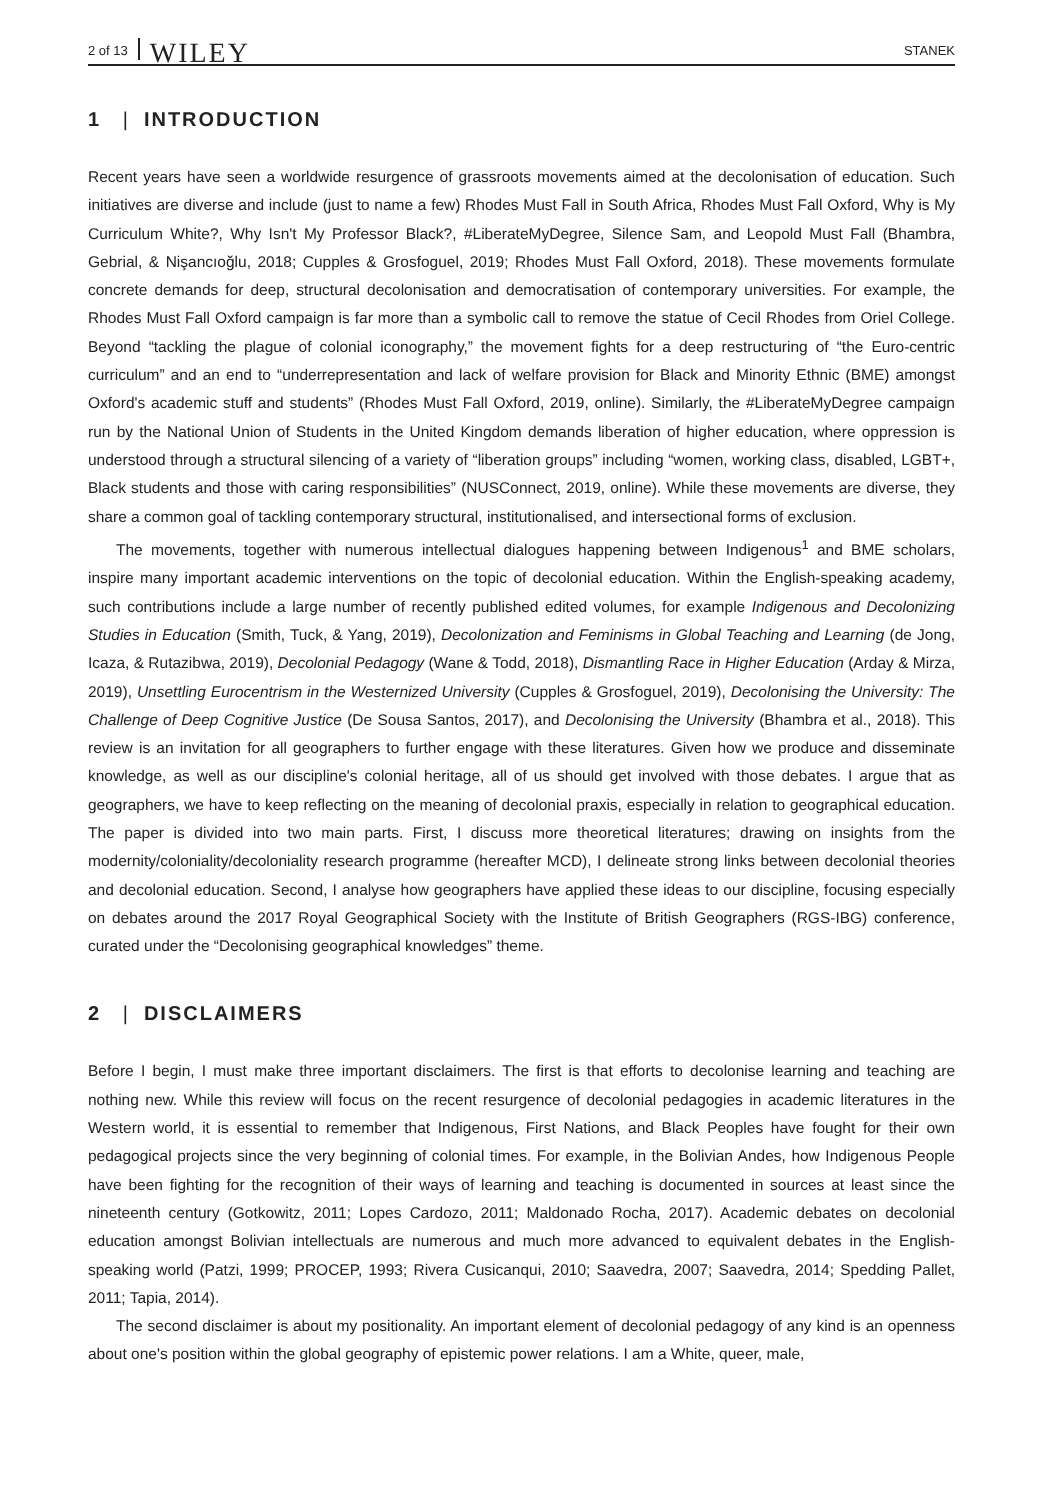2 of 13 WILEY STANEK
1 | INTRODUCTION
Recent years have seen a worldwide resurgence of grassroots movements aimed at the decolonisation of education. Such initiatives are diverse and include (just to name a few) Rhodes Must Fall in South Africa, Rhodes Must Fall Oxford, Why is My Curriculum White?, Why Isn't My Professor Black?, #LiberateMyDegree, Silence Sam, and Leopold Must Fall (Bhambra, Gebrial, & Nişancıoğlu, 2018; Cupples & Grosfoguel, 2019; Rhodes Must Fall Oxford, 2018). These movements formulate concrete demands for deep, structural decolonisation and democratisation of contemporary universities. For example, the Rhodes Must Fall Oxford campaign is far more than a symbolic call to remove the statue of Cecil Rhodes from Oriel College. Beyond “tackling the plague of colonial iconography,” the movement fights for a deep restructuring of “the Euro-centric curriculum” and an end to “underrepresentation and lack of welfare provision for Black and Minority Ethnic (BME) amongst Oxford's academic stuff and students” (Rhodes Must Fall Oxford, 2019, online). Similarly, the #LiberateMyDegree campaign run by the National Union of Students in the United Kingdom demands liberation of higher education, where oppression is understood through a structural silencing of a variety of “liberation groups” including “women, working class, disabled, LGBT+, Black students and those with caring responsibilities” (NUSConnect, 2019, online). While these movements are diverse, they share a common goal of tackling contemporary structural, institutionalised, and intersectional forms of exclusion.
The movements, together with numerous intellectual dialogues happening between Indigenous<sup>1</sup> and BME scholars, inspire many important academic interventions on the topic of decolonial education. Within the English-speaking academy, such contributions include a large number of recently published edited volumes, for example Indigenous and Decolonizing Studies in Education (Smith, Tuck, & Yang, 2019), Decolonization and Feminisms in Global Teaching and Learning (de Jong, Icaza, & Rutazibwa, 2019), Decolonial Pedagogy (Wane & Todd, 2018), Dismantling Race in Higher Education (Arday & Mirza, 2019), Unsettling Eurocentrism in the Westernized University (Cupples & Grosfoguel, 2019), Decolonising the University: The Challenge of Deep Cognitive Justice (De Sousa Santos, 2017), and Decolonising the University (Bhambra et al., 2018). This review is an invitation for all geographers to further engage with these literatures. Given how we produce and disseminate knowledge, as well as our discipline's colonial heritage, all of us should get involved with those debates. I argue that as geographers, we have to keep reflecting on the meaning of decolonial praxis, especially in relation to geographical education. The paper is divided into two main parts. First, I discuss more theoretical literatures; drawing on insights from the modernity/coloniality/decoloniality research programme (hereafter MCD), I delineate strong links between decolonial theories and decolonial education. Second, I analyse how geographers have applied these ideas to our discipline, focusing especially on debates around the 2017 Royal Geographical Society with the Institute of British Geographers (RGS-IBG) conference, curated under the “Decolonising geographical knowledges” theme.
2 | DISCLAIMERS
Before I begin, I must make three important disclaimers. The first is that efforts to decolonise learning and teaching are nothing new. While this review will focus on the recent resurgence of decolonial pedagogies in academic literatures in the Western world, it is essential to remember that Indigenous, First Nations, and Black Peoples have fought for their own pedagogical projects since the very beginning of colonial times. For example, in the Bolivian Andes, how Indigenous People have been fighting for the recognition of their ways of learning and teaching is documented in sources at least since the nineteenth century (Gotkowitz, 2011; Lopes Cardozo, 2011; Maldonado Rocha, 2017). Academic debates on decolonial education amongst Bolivian intellectuals are numerous and much more advanced to equivalent debates in the English-speaking world (Patzi, 1999; PROCEP, 1993; Rivera Cusicanqui, 2010; Saavedra, 2007; Saavedra, 2014; Spedding Pallet, 2011; Tapia, 2014).
The second disclaimer is about my positionality. An important element of decolonial pedagogy of any kind is an openness about one's position within the global geography of epistemic power relations. I am a White, queer, male,